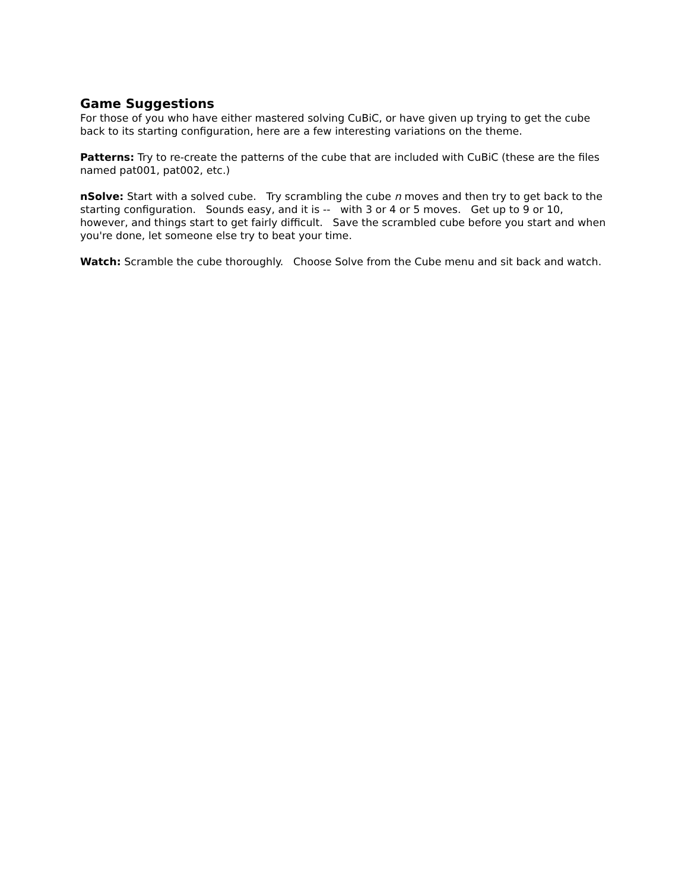Game Suggestions
For those of you who have either mastered solving CuBiC, or have given up trying to get the cube back to its starting configuration, here are a few interesting variations on the theme.
Patterns: Try to re-create the patterns of the cube that are included with CuBiC (these are the files named pat001, pat002, etc.)
nSolve: Start with a solved cube. Try scrambling the cube n moves and then try to get back to the starting configuration. Sounds easy, and it is -- with 3 or 4 or 5 moves. Get up to 9 or 10, however, and things start to get fairly difficult. Save the scrambled cube before you start and when you're done, let someone else try to beat your time.
Watch: Scramble the cube thoroughly. Choose Solve from the Cube menu and sit back and watch.